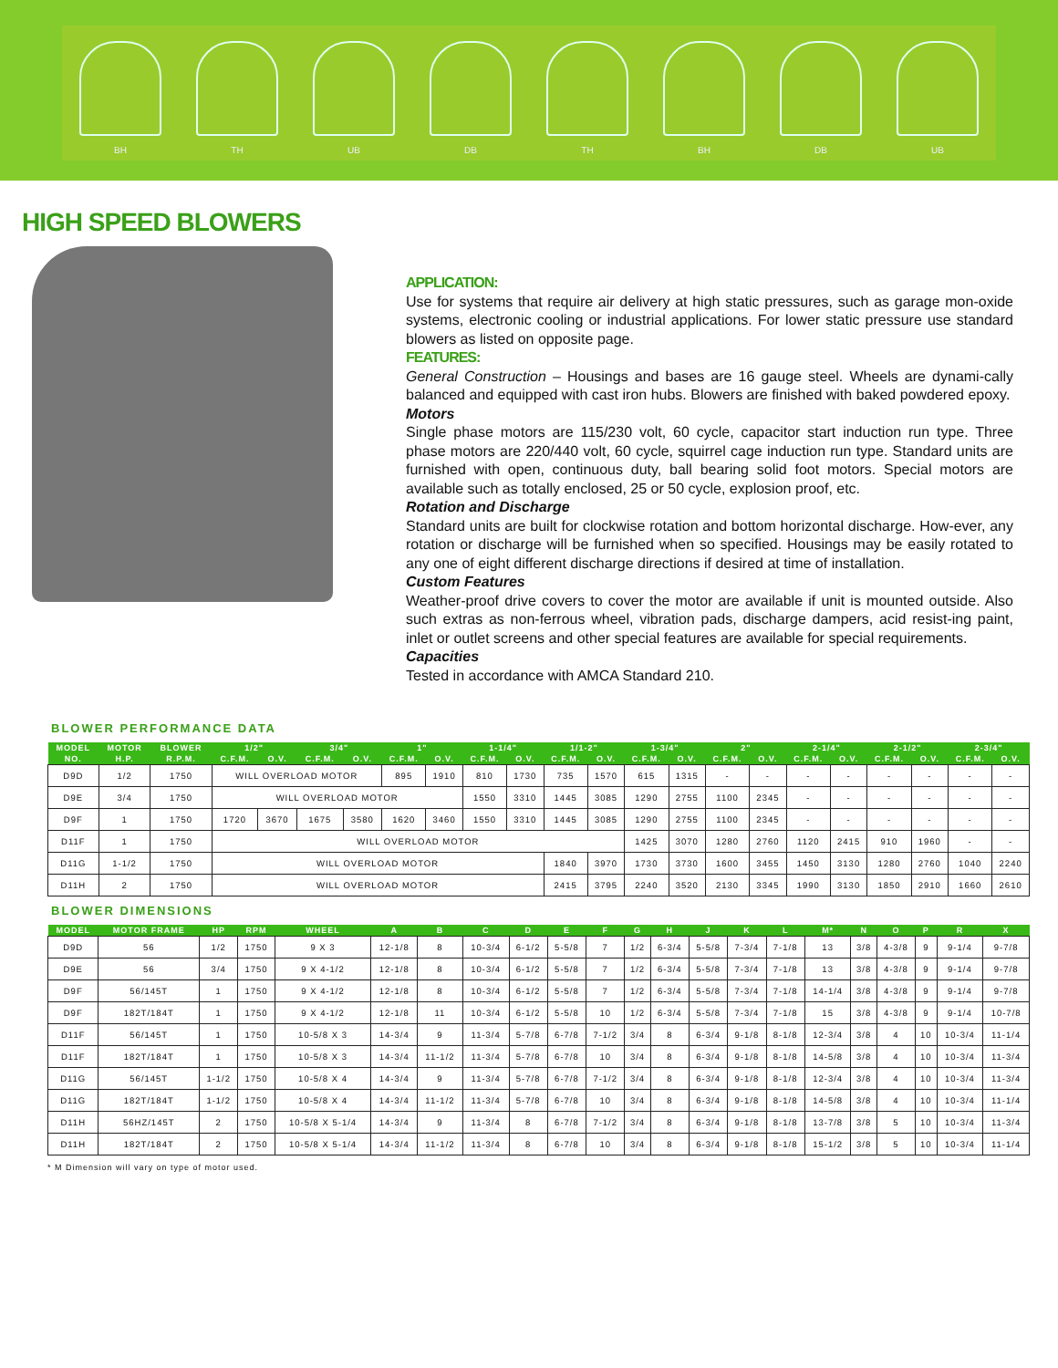BH
TH
UB
DB
TH
BH
DB
UB
HIGH SPEED BLOWERS
APPLICATION:
Use for systems that require air delivery at high static pressures, such as garage mon-oxide systems, electronic cooling or industrial applications. For lower static pressure use standard blowers as listed on opposite page.
FEATURES:
General Construction – Housings and bases are 16 gauge steel. Wheels are dynami-cally balanced and equipped with cast iron hubs. Blowers are finished with baked powdered epoxy.
Motors
Single phase motors are 115/230 volt, 60 cycle, capacitor start induction run type. Three phase motors are 220/440 volt, 60 cycle, squirrel cage induction run type. Standard units are furnished with open, continuous duty, ball bearing solid foot motors. Special motors are available such as totally enclosed, 25 or 50 cycle, explosion proof, etc.
Rotation and Discharge
Standard units are built for clockwise rotation and bottom horizontal discharge. How-ever, any rotation or discharge will be furnished when so specified. Housings may be easily rotated to any one of eight different discharge directions if desired at time of installation.
Custom Features
Weather-proof drive covers to cover the motor are available if unit is mounted outside. Also such extras as non-ferrous wheel, vibration pads, discharge dampers, acid resist-ing paint, inlet or outlet screens and other special features are available for special requirements.
Capacities
Tested in accordance with AMCA Standard 210.
BLOWER PERFORMANCE DATA
| MODEL | MOTOR | BLOWER | 1/2" | | 3/4" | | 1" | | 1-1/4" | | 1/1-2" | | 1-3/4" | | 2" | | 2-1/4" | | 2-1/2" | | 2-3/4" | |
| --- | --- | --- | --- | --- | --- | --- | --- | --- | --- | --- | --- | --- | --- | --- | --- | --- | --- | --- | --- | --- | --- | --- |
| NO. | H.P. | R.P.M. | C.F.M. | O.V. | C.F.M. | O.V. | C.F.M. | O.V. | C.F.M. | O.V. | C.F.M. | O.V. | C.F.M. | O.V. | C.F.M. | O.V. | C.F.M. | O.V. | C.F.M. | O.V. | C.F.M. | O.V. |
| D9D | 1/2 | 1750 | WILL OVERLOAD MOTOR | | | | 895 | 1910 | 810 | 1730 | 735 | 1570 | 615 | 1315 | - | - | - | - | - | - | - | - |
| D9E | 3/4 | 1750 | WILL OVERLOAD MOTOR | | | | | | 1550 | 3310 | 1445 | 3085 | 1290 | 2755 | 1100 | 2345 | - | - | - | - | - | - |
| D9F | 1 | 1750 | 1720 | 3670 | 1675 | 3580 | 1620 | 3460 | 1550 | 3310 | 1445 | 3085 | 1290 | 2755 | 1100 | 2345 | - | - | - | - | - | - |
| D11F | 1 | 1750 | WILL OVERLOAD MOTOR | | | | | | | | | | 1425 | 3070 | 1280 | 2760 | 1120 | 2415 | 910 | 1960 | - | - |
| D11G | 1-1/2 | 1750 | WILL OVERLOAD MOTOR | | | | | | | | 1840 | 3970 | 1730 | 3730 | 1600 | 3455 | 1450 | 3130 | 1280 | 2760 | 1040 | 2240 |
| D11H | 2 | 1750 | WILL OVERLOAD MOTOR | | | | | | | | 2415 | 3795 | 2240 | 3520 | 2130 | 3345 | 1990 | 3130 | 1850 | 2910 | 1660 | 2610 |
BLOWER DIMENSIONS
| MODEL | MOTOR FRAME | HP | RPM | WHEEL | A | B | C | D | E | F | G | H | J | K | L | M* | N | O | P | R | X |
| --- | --- | --- | --- | --- | --- | --- | --- | --- | --- | --- | --- | --- | --- | --- | --- | --- | --- | --- | --- | --- | --- |
| D9D | 56 | 1/2 | 1750 | 9 X 3 | 12-1/8 | 8 | 10-3/4 | 6-1/2 | 5-5/8 | 7 | 1/2 | 6-3/4 | 5-5/8 | 7-3/4 | 7-1/8 | 13 | 3/8 | 4-3/8 | 9 | 9-1/4 | 9-7/8 |
| D9E | 56 | 3/4 | 1750 | 9 X 4-1/2 | 12-1/8 | 8 | 10-3/4 | 6-1/2 | 5-5/8 | 7 | 1/2 | 6-3/4 | 5-5/8 | 7-3/4 | 7-1/8 | 13 | 3/8 | 4-3/8 | 9 | 9-1/4 | 9-7/8 |
| D9F | 56/145T | 1 | 1750 | 9 X 4-1/2 | 12-1/8 | 8 | 10-3/4 | 6-1/2 | 5-5/8 | 7 | 1/2 | 6-3/4 | 5-5/8 | 7-3/4 | 7-1/8 | 14-1/4 | 3/8 | 4-3/8 | 9 | 9-1/4 | 9-7/8 |
| D9F | 182T/184T | 1 | 1750 | 9 X 4-1/2 | 12-1/8 | 11 | 10-3/4 | 6-1/2 | 5-5/8 | 10 | 1/2 | 6-3/4 | 5-5/8 | 7-3/4 | 7-1/8 | 15 | 3/8 | 4-3/8 | 9 | 9-1/4 | 10-7/8 |
| D11F | 56/145T | 1 | 1750 | 10-5/8 X 3 | 14-3/4 | 9 | 11-3/4 | 5-7/8 | 6-7/8 | 7-1/2 | 3/4 | 8 | 6-3/4 | 9-1/8 | 8-1/8 | 12-3/4 | 3/8 | 4 | 10 | 10-3/4 | 11-1/4 |
| D11F | 182T/184T | 1 | 1750 | 10-5/8 X 3 | 14-3/4 | 11-1/2 | 11-3/4 | 5-7/8 | 6-7/8 | 10 | 3/4 | 8 | 6-3/4 | 9-1/8 | 8-1/8 | 14-5/8 | 3/8 | 4 | 10 | 10-3/4 | 11-3/4 |
| D11G | 56/145T | 1-1/2 | 1750 | 10-5/8 X 4 | 14-3/4 | 9 | 11-3/4 | 5-7/8 | 6-7/8 | 7-1/2 | 3/4 | 8 | 6-3/4 | 9-1/8 | 8-1/8 | 12-3/4 | 3/8 | 4 | 10 | 10-3/4 | 11-3/4 |
| D11G | 182T/184T | 1-1/2 | 1750 | 10-5/8 X 4 | 14-3/4 | 11-1/2 | 11-3/4 | 5-7/8 | 6-7/8 | 10 | 3/4 | 8 | 6-3/4 | 9-1/8 | 8-1/8 | 14-5/8 | 3/8 | 4 | 10 | 10-3/4 | 11-1/4 |
| D11H | 56HZ/145T | 2 | 1750 | 10-5/8 X 5-1/4 | 14-3/4 | 9 | 11-3/4 | 8 | 6-7/8 | 7-1/2 | 3/4 | 8 | 6-3/4 | 9-1/8 | 8-1/8 | 13-7/8 | 3/8 | 5 | 10 | 10-3/4 | 11-3/4 |
| D11H | 182T/184T | 2 | 1750 | 10-5/8 X 5-1/4 | 14-3/4 | 11-1/2 | 11-3/4 | 8 | 6-7/8 | 10 | 3/4 | 8 | 6-3/4 | 9-1/8 | 8-1/8 | 15-1/2 | 3/8 | 5 | 10 | 10-3/4 | 11-1/4 |
* M Dimension will vary on type of motor used.